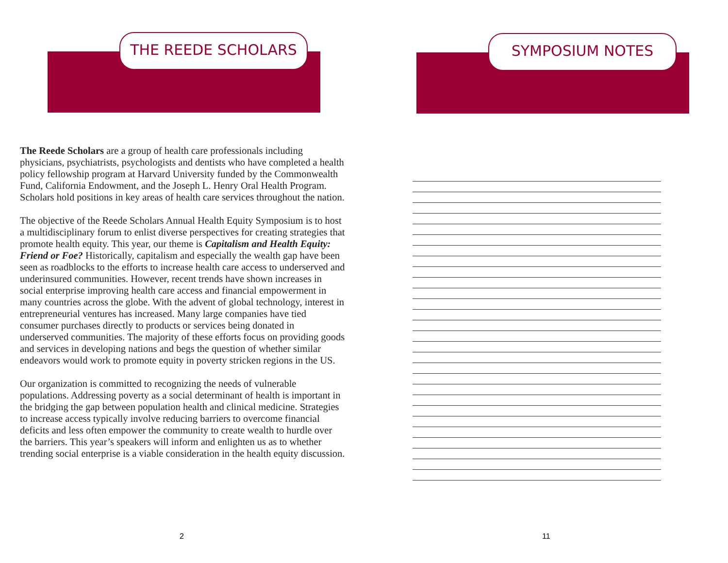THE REEDE SCHOLARS SYMPOSIUM NOTES
The Reede Scholars are a group of health care professionals including physicians, psychiatrists, psychologists and dentists who have completed a health policy fellowship program at Harvard University funded by the Commonwealth Fund, California Endowment, and the Joseph L. Henry Oral Health Program. Scholars hold positions in key areas of health care services throughout the nation.
The objective of the Reede Scholars Annual Health Equity Symposium is to host a multidisciplinary forum to enlist diverse perspectives for creating strategies that promote health equity. This year, our theme is Capitalism and Health Equity: Friend or Foe? Historically, capitalism and especially the wealth gap have been seen as roadblocks to the efforts to increase health care access to underserved and underinsured communities. However, recent trends have shown increases in social enterprise improving health care access and financial empowerment in many countries across the globe. With the advent of global technology, interest in entrepreneurial ventures has increased. Many large companies have tied consumer purchases directly to products or services being donated in underserved communities. The majority of these efforts focus on providing goods and services in developing nations and begs the question of whether similar endeavors would work to promote equity in poverty stricken regions in the US.
Our organization is committed to recognizing the needs of vulnerable populations. Addressing poverty as a social determinant of health is important in the bridging the gap between population health and clinical medicine. Strategies to increase access typically involve reducing barriers to overcome financial deficits and less often empower the community to create wealth to hurdle over the barriers. This year’s speakers will inform and enlighten us as to whether trending social enterprise is a viable consideration in the health equity discussion.
2 11